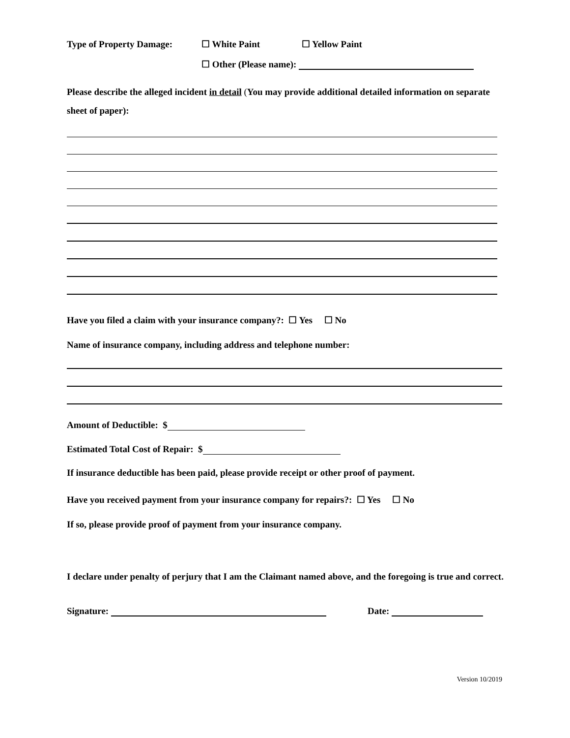Type of Property Damage: ☐ White Paint ☐ Yellow Paint
☐ Other (Please name):
Please describe the alleged incident in detail (You may provide additional detailed information on separate sheet of paper):
Have you filed a claim with your insurance company?: ☐ Yes ☐ No
Name of insurance company, including address and telephone number:
Amount of Deductible: $
Estimated Total Cost of Repair: $
If insurance deductible has been paid, please provide receipt or other proof of payment.
Have you received payment from your insurance company for repairs?: ☐ Yes ☐ No
If so, please provide proof of payment from your insurance company.
I declare under penalty of perjury that I am the Claimant named above, and the foregoing is true and correct.
Signature: Date:
Version 10/2019